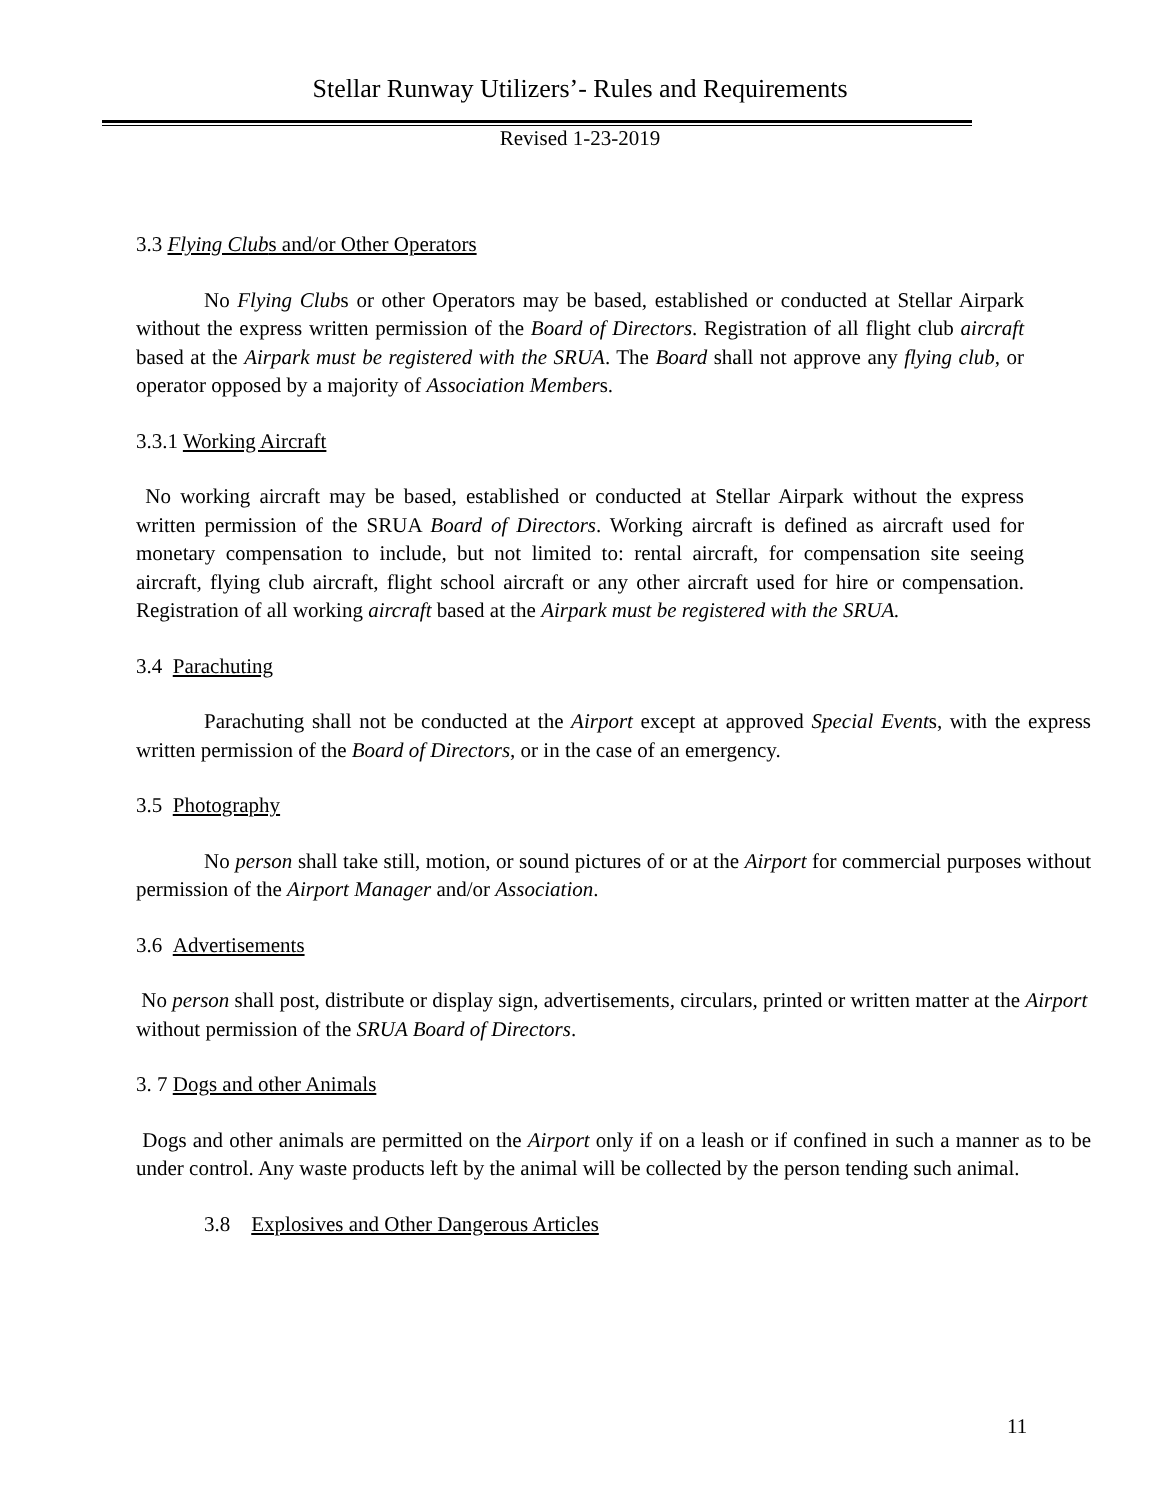Stellar Runway Utilizers’- Rules and Requirements
Revised 1-23-2019
3.3 Flying Clubs and/or Other Operators
No Flying Clubs or other Operators may be based, established or conducted at Stellar Airpark without the express written permission of the Board of Directors. Registration of all flight club aircraft based at the Airpark must be registered with the SRUA. The Board shall not approve any flying club, or operator opposed by a majority of Association Members.
3.3.1 Working Aircraft
No working aircraft may be based, established or conducted at Stellar Airpark without the express written permission of the SRUA Board of Directors. Working aircraft is defined as aircraft used for monetary compensation to include, but not limited to: rental aircraft, for compensation site seeing aircraft, flying club aircraft, flight school aircraft or any other aircraft used for hire or compensation. Registration of all working aircraft based at the Airpark must be registered with the SRUA.
3.4 Parachuting
Parachuting shall not be conducted at the Airport except at approved Special Events, with the express written permission of the Board of Directors, or in the case of an emergency.
3.5 Photography
No person shall take still, motion, or sound pictures of or at the Airport for commercial purposes without permission of the Airport Manager and/or Association.
3.6 Advertisements
No person shall post, distribute or display sign, advertisements, circulars, printed or written matter at the Airport without permission of the SRUA Board of Directors.
3. 7 Dogs and other Animals
Dogs and other animals are permitted on the Airport only if on a leash or if confined in such a manner as to be under control. Any waste products left by the animal will be collected by the person tending such animal.
3.8 Explosives and Other Dangerous Articles
11